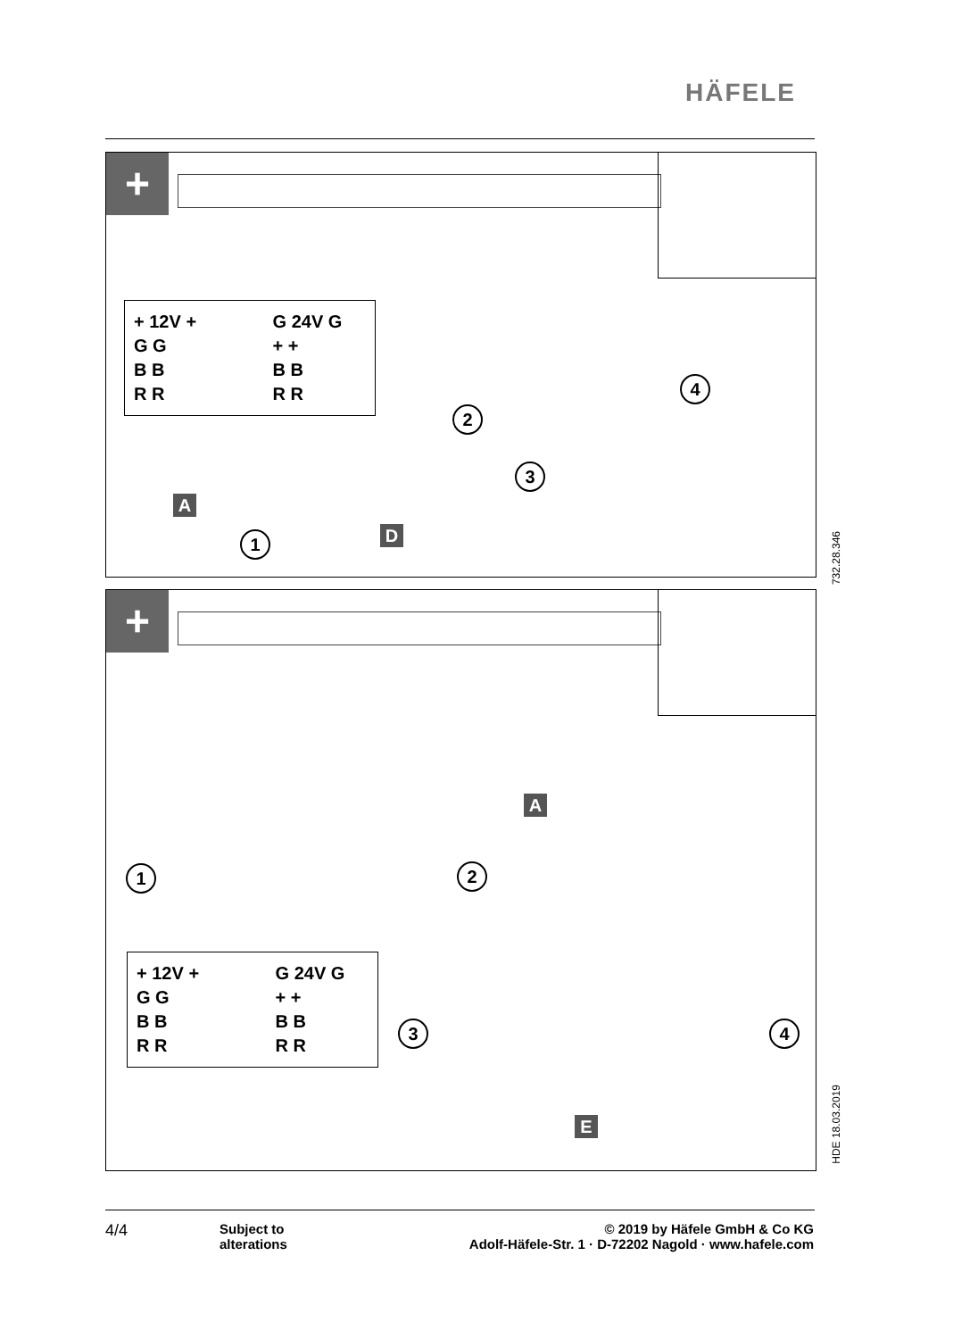HÄFELE
+
+ 12V + G 24V G
G G + +
B B B B
R R R R
A
D
1
2
3
4
+
+ 12V + G 24V G
G G + +
B B B B
R R R R
A
E
1 2
3 4
732.28.346
HDE 18.03.2019
4/4
Subject to
alterations
© 2019 by Häfele GmbH & Co KG
Adolf-Häfele-Str. 1 · D-72202 Nagold · www.hafele.com